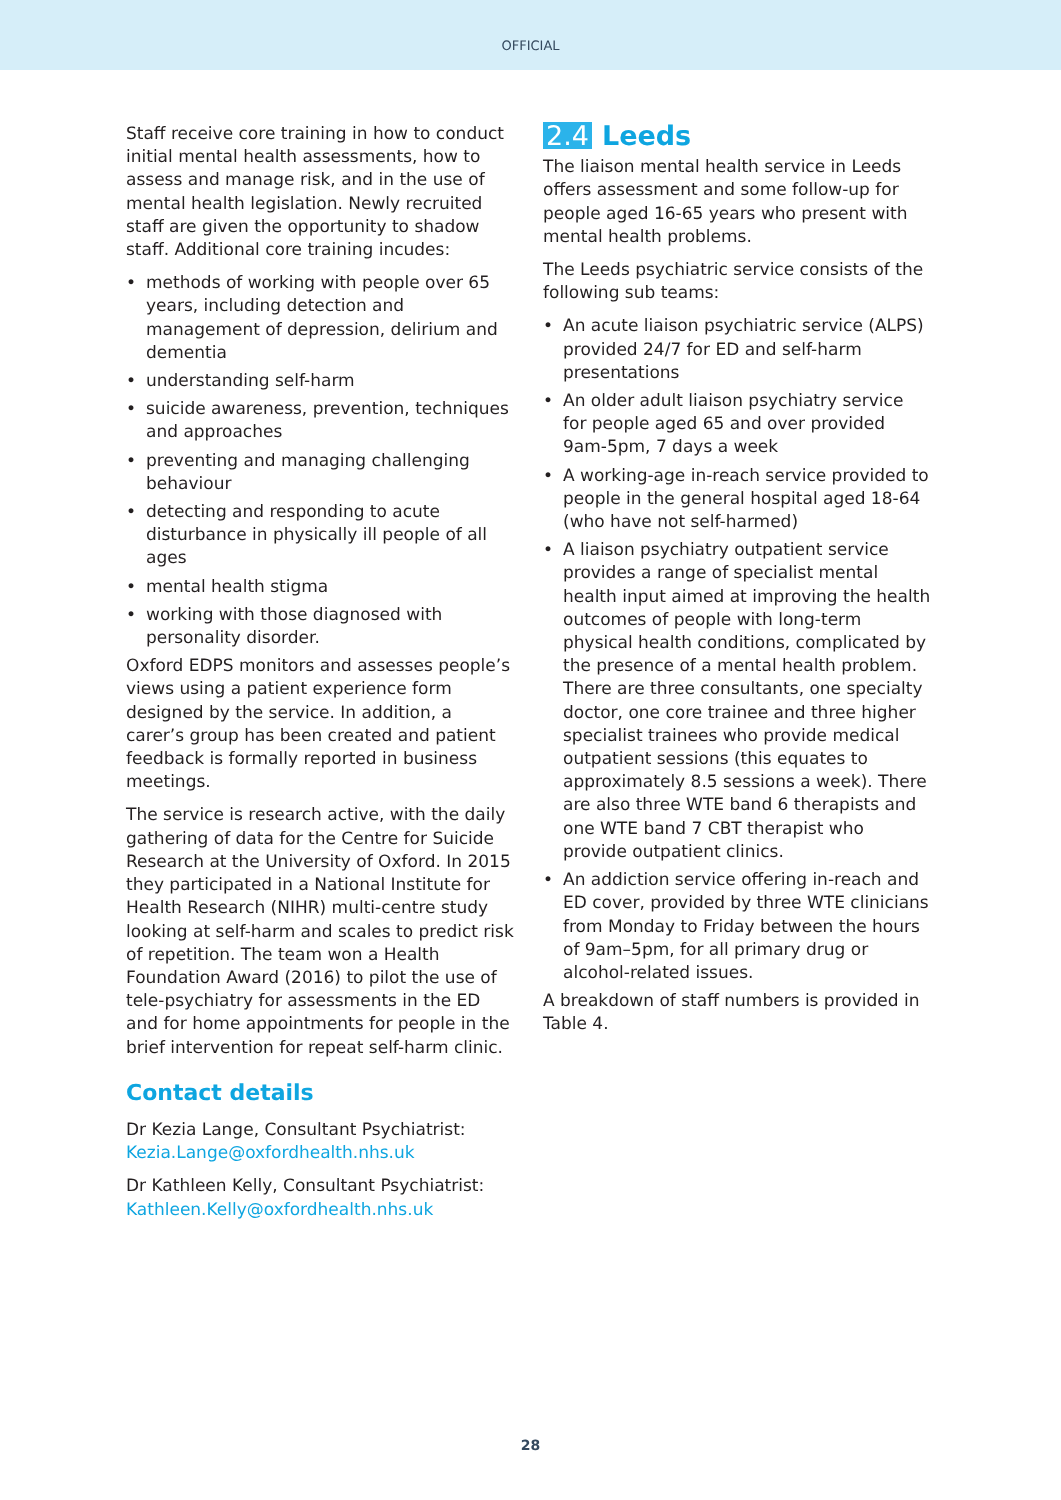OFFICIAL
Staff receive core training in how to conduct initial mental health assessments, how to assess and manage risk, and in the use of mental health legislation. Newly recruited staff are given the opportunity to shadow staff. Additional core training incudes:
• methods of working with people over 65 years, including detection and management of depression, delirium and dementia
• understanding self-harm
• suicide awareness, prevention, techniques and approaches
• preventing and managing challenging behaviour
• detecting and responding to acute disturbance in physically ill people of all ages
• mental health stigma
• working with those diagnosed with personality disorder.
Oxford EDPS monitors and assesses people’s views using a patient experience form designed by the service. In addition, a carer’s group has been created and patient feedback is formally reported in business meetings.
The service is research active, with the daily gathering of data for the Centre for Suicide Research at the University of Oxford. In 2015 they participated in a National Institute for Health Research (NIHR) multi-centre study looking at self-harm and scales to predict risk of repetition. The team won a Health Foundation Award (2016) to pilot the use of tele-psychiatry for assessments in the ED and for home appointments for people in the brief intervention for repeat self-harm clinic.
Contact details
Dr Kezia Lange, Consultant Psychiatrist: Kezia.Lange@oxfordhealth.nhs.uk
Dr Kathleen Kelly, Consultant Psychiatrist: Kathleen.Kelly@oxfordhealth.nhs.uk
2.4 Leeds
The liaison mental health service in Leeds offers assessment and some follow-up for people aged 16-65 years who present with mental health problems.
The Leeds psychiatric service consists of the following sub teams:
• An acute liaison psychiatric service (ALPS) provided 24/7 for ED and self-harm presentations
• An older adult liaison psychiatry service for people aged 65 and over provided 9am-5pm, 7 days a week
• A working-age in-reach service provided to people in the general hospital aged 18-64 (who have not self-harmed)
• A liaison psychiatry outpatient service provides a range of specialist mental health input aimed at improving the health outcomes of people with long-term physical health conditions, complicated by the presence of a mental health problem. There are three consultants, one specialty doctor, one core trainee and three higher specialist trainees who provide medical outpatient sessions (this equates to approximately 8.5 sessions a week). There are also three WTE band 6 therapists and one WTE band 7 CBT therapist who provide outpatient clinics.
• An addiction service offering in-reach and ED cover, provided by three WTE clinicians from Monday to Friday between the hours of 9am–5pm, for all primary drug or alcohol-related issues.
A breakdown of staff numbers is provided in Table 4.
28